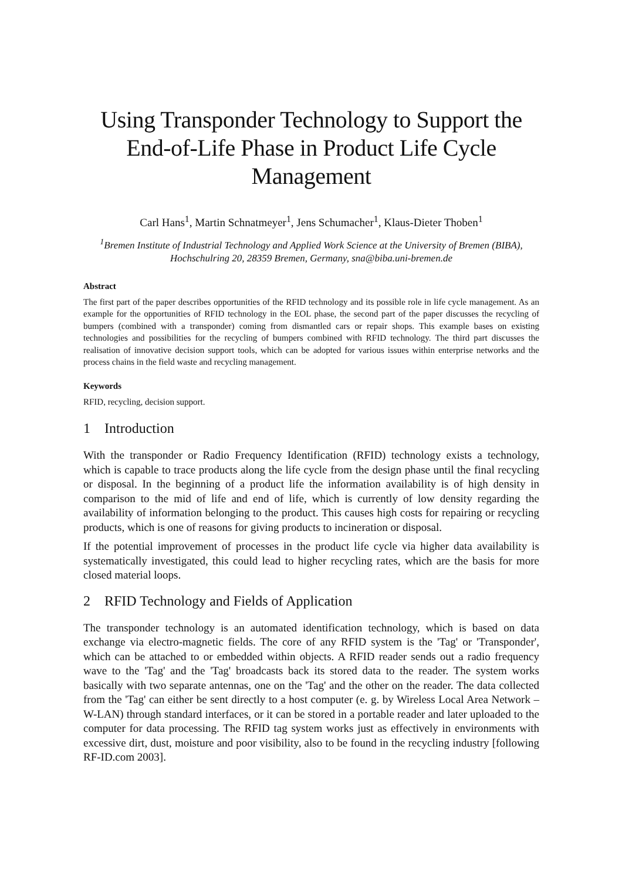Using Transponder Technology to Support the End-of-Life Phase in Product Life Cycle Management
Carl Hans<sup>1</sup>, Martin Schnatmeyer<sup>1</sup>, Jens Schumacher<sup>1</sup>, Klaus-Dieter Thoben<sup>1</sup>
<sup>1</sup> Bremen Institute of Industrial Technology and Applied Work Science at the University of Bremen (BIBA), Hochschulring 20, 28359 Bremen, Germany, sna@biba.uni-bremen.de
Abstract
The first part of the paper describes opportunities of the RFID technology and its possible role in life cycle management. As an example for the opportunities of RFID technology in the EOL phase, the second part of the paper discusses the recycling of bumpers (combined with a transponder) coming from dismantled cars or repair shops. This example bases on existing technologies and possibilities for the recycling of bumpers combined with RFID technology. The third part discusses the realisation of innovative decision support tools, which can be adopted for various issues within enterprise networks and the process chains in the field waste and recycling management.
Keywords
RFID, recycling, decision support.
1 Introduction
With the transponder or Radio Frequency Identification (RFID) technology exists a technology, which is capable to trace products along the life cycle from the design phase until the final recycling or disposal. In the beginning of a product life the information availability is of high density in comparison to the mid of life and end of life, which is currently of low density regarding the availability of information belonging to the product. This causes high costs for repairing or recycling products, which is one of reasons for giving products to incineration or disposal.
If the potential improvement of processes in the product life cycle via higher data availability is systematically investigated, this could lead to higher recycling rates, which are the basis for more closed material loops.
2 RFID Technology and Fields of Application
The transponder technology is an automated identification technology, which is based on data exchange via electro-magnetic fields. The core of any RFID system is the 'Tag' or 'Transponder', which can be attached to or embedded within objects. A RFID reader sends out a radio frequency wave to the 'Tag' and the 'Tag' broadcasts back its stored data to the reader. The system works basically with two separate antennas, one on the 'Tag' and the other on the reader. The data collected from the 'Tag' can either be sent directly to a host computer (e. g. by Wireless Local Area Network – W-LAN) through standard interfaces, or it can be stored in a portable reader and later uploaded to the computer for data processing. The RFID tag system works just as effectively in environments with excessive dirt, dust, moisture and poor visibility, also to be found in the recycling industry [following RF-ID.com 2003].